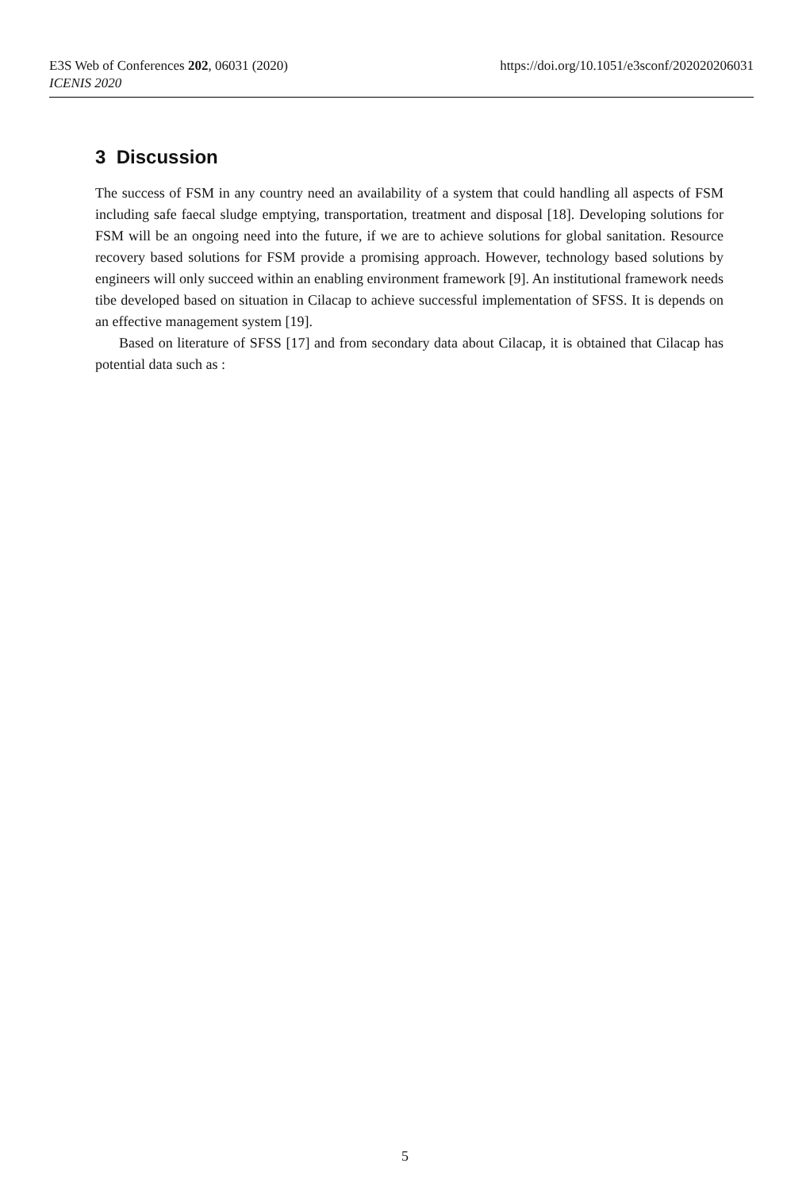E3S Web of Conferences 202, 06031 (2020)
ICENIS 2020
https://doi.org/10.1051/e3sconf/202020206031
3 Discussion
The success of FSM in any country need an availability of a system that could handling all aspects of FSM including safe faecal sludge emptying, transportation, treatment and disposal [18]. Developing solutions for FSM will be an ongoing need into the future, if we are to achieve solutions for global sanitation. Resource recovery based solutions for FSM provide a promising approach. However, technology based solutions by engineers will only succeed within an enabling environment framework [9]. An institutional framework needs tibe developed based on situation in Cilacap to achieve successful implementation of SFSS. It is depends on an effective management system [19].
Based on literature of SFSS [17] and from secondary data about Cilacap, it is obtained that Cilacap has potential data such as :
5